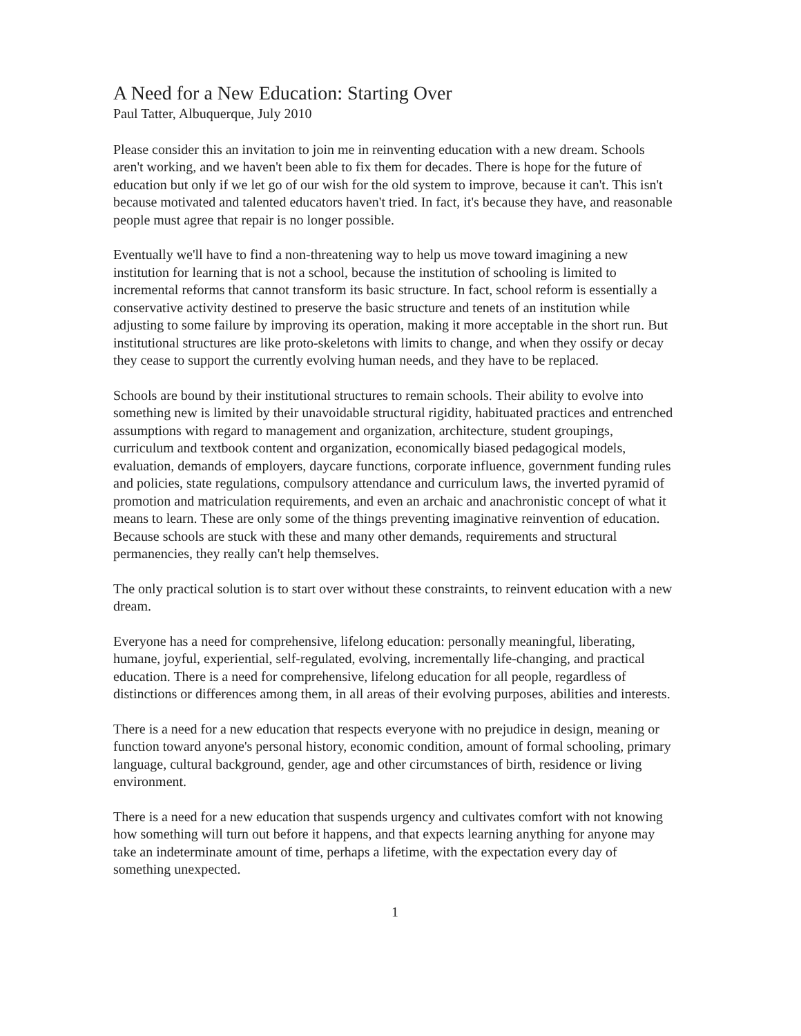A Need for a New Education: Starting Over
Paul Tatter, Albuquerque, July 2010
Please consider this an invitation to join me in reinventing education with a new dream. Schools aren't working, and we haven't been able to fix them for decades. There is hope for the future of education but only if we let go of our wish for the old system to improve, because it can't. This isn't because motivated and talented educators haven't tried. In fact, it's because they have, and reasonable people must agree that repair is no longer possible.
Eventually we'll have to find a non-threatening way to help us move toward imagining a new institution for learning that is not a school, because the institution of schooling is limited to incremental reforms that cannot transform its basic structure. In fact, school reform is essentially a conservative activity destined to preserve the basic structure and tenets of an institution while adjusting to some failure by improving its operation, making it more acceptable in the short run. But institutional structures are like proto-skeletons with limits to change, and when they ossify or decay they cease to support the currently evolving human needs, and they have to be replaced.
Schools are bound by their institutional structures to remain schools. Their ability to evolve into something new is limited by their unavoidable structural rigidity, habituated practices and entrenched assumptions with regard to management and organization, architecture, student groupings, curriculum and textbook content and organization, economically biased pedagogical models, evaluation, demands of employers, daycare functions, corporate influence, government funding rules and policies, state regulations, compulsory attendance and curriculum laws, the inverted pyramid of promotion and matriculation requirements, and even an archaic and anachronistic concept of what it means to learn. These are only some of the things preventing imaginative reinvention of education. Because schools are stuck with these and many other demands, requirements and structural permanencies, they really can't help themselves.
The only practical solution is to start over without these constraints, to reinvent education with a new dream.
Everyone has a need for comprehensive, lifelong education: personally meaningful, liberating, humane, joyful, experiential, self-regulated, evolving, incrementally life-changing, and practical education. There is a need for comprehensive, lifelong education for all people, regardless of distinctions or differences among them, in all areas of their evolving purposes, abilities and interests.
There is a need for a new education that respects everyone with no prejudice in design, meaning or function toward anyone's personal history, economic condition, amount of formal schooling, primary language, cultural background, gender, age and other circumstances of birth, residence or living environment.
There is a need for a new education that suspends urgency and cultivates comfort with not knowing how something will turn out before it happens, and that expects learning anything for anyone may take an indeterminate amount of time, perhaps a lifetime, with the expectation every day of something unexpected.
1